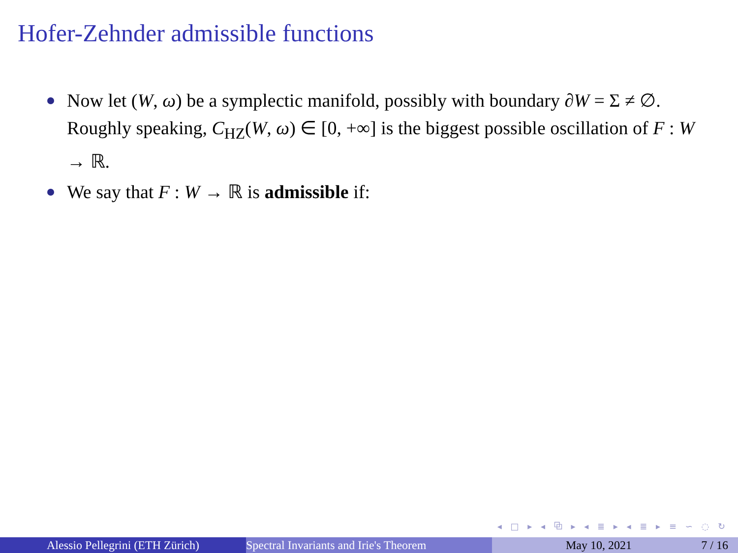Hofer-Zehnder admissible functions
Now let (W, ω) be a symplectic manifold, possibly with boundary ∂W = Σ ≠ ∅. Roughly speaking, C<sub>HZ</sub>(W, ω) ∈ [0, +∞] is the biggest possible oscillation of F : W → ℝ.
We say that F : W → ℝ is admissible if:
◂ □ ▸ ◂ ⧉ ▸ ◂ ≣ ▸ ◂ ≣ ▸ ≡ ∽ ◌ ↻
Alessio Pellegrini (ETH Zürich) Spectral Invariants and Irie's Theorem May 10, 2021 7 / 16